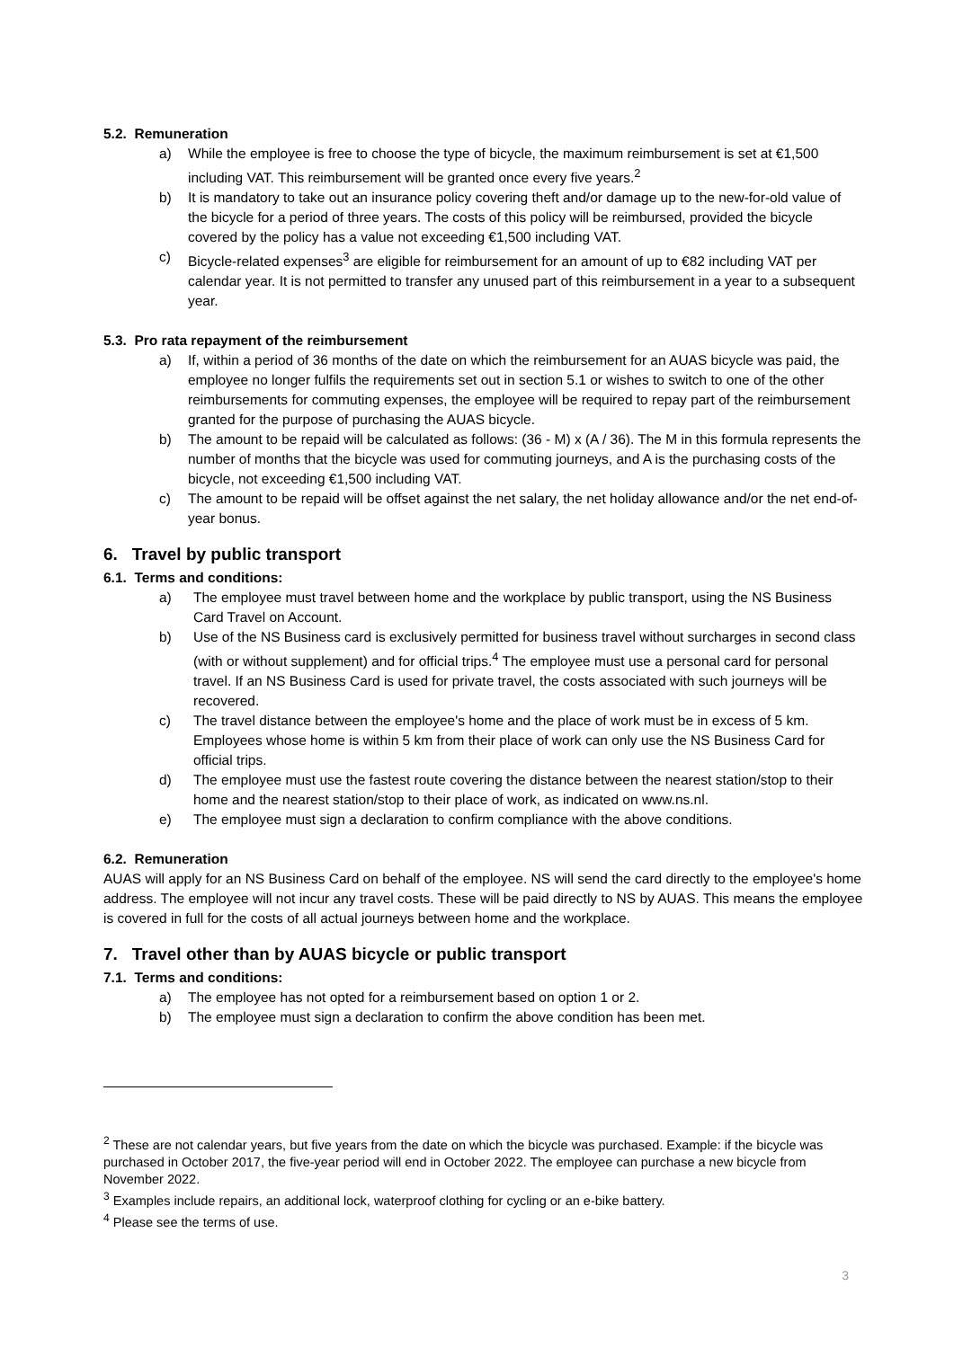5.2. Remuneration
a) While the employee is free to choose the type of bicycle, the maximum reimbursement is set at €1,500 including VAT. This reimbursement will be granted once every five years.<sup>2</sup>
b) It is mandatory to take out an insurance policy covering theft and/or damage up to the new-for-old value of the bicycle for a period of three years. The costs of this policy will be reimbursed, provided the bicycle covered by the policy has a value not exceeding €1,500 including VAT.
c) Bicycle-related expenses<sup>3</sup> are eligible for reimbursement for an amount of up to €82 including VAT per calendar year. It is not permitted to transfer any unused part of this reimbursement in a year to a subsequent year.
5.3. Pro rata repayment of the reimbursement
a) If, within a period of 36 months of the date on which the reimbursement for an AUAS bicycle was paid, the employee no longer fulfils the requirements set out in section 5.1 or wishes to switch to one of the other reimbursements for commuting expenses, the employee will be required to repay part of the reimbursement granted for the purpose of purchasing the AUAS bicycle.
b) The amount to be repaid will be calculated as follows: (36 - M) x (A / 36). The M in this formula represents the number of months that the bicycle was used for commuting journeys, and A is the purchasing costs of the bicycle, not exceeding €1,500 including VAT.
c) The amount to be repaid will be offset against the net salary, the net holiday allowance and/or the net end-of-year bonus.
6. Travel by public transport
6.1. Terms and conditions:
a) The employee must travel between home and the workplace by public transport, using the NS Business Card Travel on Account.
b) Use of the NS Business card is exclusively permitted for business travel without surcharges in second class (with or without supplement) and for official trips.<sup>4</sup> The employee must use a personal card for personal travel. If an NS Business Card is used for private travel, the costs associated with such journeys will be recovered.
c) The travel distance between the employee's home and the place of work must be in excess of 5 km. Employees whose home is within 5 km from their place of work can only use the NS Business Card for official trips.
d) The employee must use the fastest route covering the distance between the nearest station/stop to their home and the nearest station/stop to their place of work, as indicated on www.ns.nl.
e) The employee must sign a declaration to confirm compliance with the above conditions.
6.2. Remuneration
AUAS will apply for an NS Business Card on behalf of the employee. NS will send the card directly to the employee's home address. The employee will not incur any travel costs. These will be paid directly to NS by AUAS. This means the employee is covered in full for the costs of all actual journeys between home and the workplace.
7. Travel other than by AUAS bicycle or public transport
7.1. Terms and conditions:
a) The employee has not opted for a reimbursement based on option 1 or 2.
b) The employee must sign a declaration to confirm the above condition has been met.
<sup>2</sup> These are not calendar years, but five years from the date on which the bicycle was purchased. Example: if the bicycle was purchased in October 2017, the five-year period will end in October 2022. The employee can purchase a new bicycle from November 2022.
<sup>3</sup> Examples include repairs, an additional lock, waterproof clothing for cycling or an e-bike battery.
<sup>4</sup> Please see the terms of use.
3